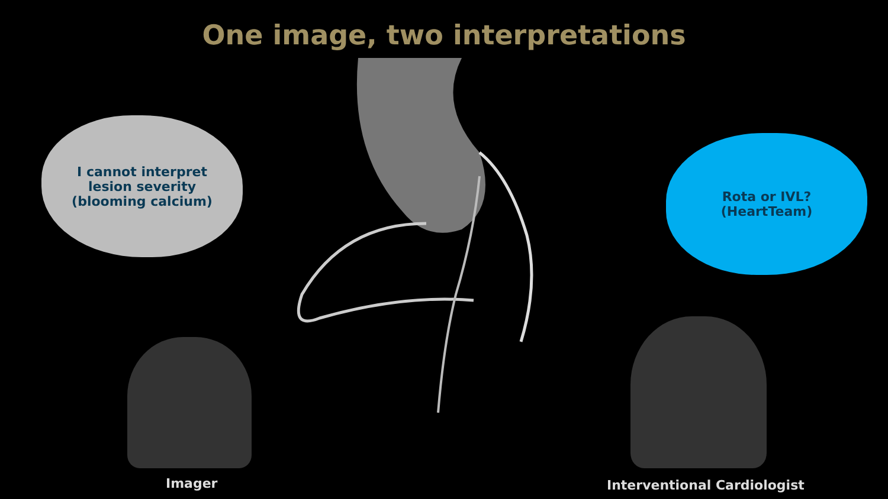One image, two interpretations
I cannot interpret
lesion severity
(blooming calcium)
Rota or IVL?
(HeartTeam)
Imager Interventional Cardiologist